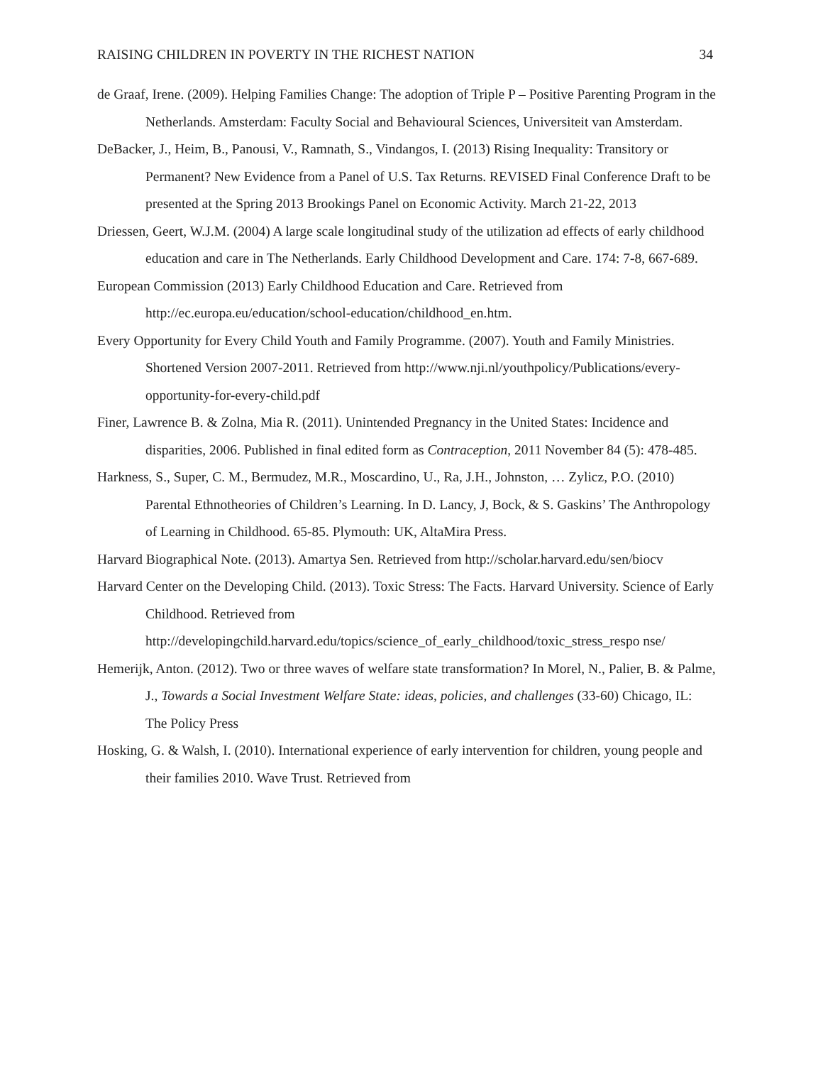RAISING CHILDREN IN POVERTY IN THE RICHEST NATION 34
de Graaf, Irene. (2009). Helping Families Change: The adoption of Triple P – Positive Parenting Program in the Netherlands. Amsterdam: Faculty Social and Behavioural Sciences, Universiteit van Amsterdam.
DeBacker, J., Heim, B., Panousi, V., Ramnath, S., Vindangos, I. (2013) Rising Inequality: Transitory or Permanent? New Evidence from a Panel of U.S. Tax Returns. REVISED Final Conference Draft to be presented at the Spring 2013 Brookings Panel on Economic Activity. March 21-22, 2013
Driessen, Geert, W.J.M. (2004) A large scale longitudinal study of the utilization ad effects of early childhood education and care in The Netherlands. Early Childhood Development and Care. 174: 7-8, 667-689.
European Commission (2013) Early Childhood Education and Care. Retrieved from http://ec.europa.eu/education/school-education/childhood_en.htm.
Every Opportunity for Every Child Youth and Family Programme. (2007). Youth and Family Ministries. Shortened Version 2007-2011. Retrieved from http://www.nji.nl/youthpolicy/Publications/every-opportunity-for-every-child.pdf
Finer, Lawrence B. & Zolna, Mia R. (2011). Unintended Pregnancy in the United States: Incidence and disparities, 2006. Published in final edited form as Contraception, 2011 November 84 (5): 478-485.
Harkness, S., Super, C. M., Bermudez, M.R., Moscardino, U., Ra, J.H., Johnston, … Zylicz, P.O. (2010) Parental Ethnotheories of Children’s Learning. In D. Lancy, J, Bock, & S. Gaskins’ The Anthropology of Learning in Childhood. 65-85. Plymouth: UK, AltaMira Press.
Harvard Biographical Note. (2013). Amartya Sen. Retrieved from http://scholar.harvard.edu/sen/biocv
Harvard Center on the Developing Child. (2013). Toxic Stress: The Facts. Harvard University. Science of Early Childhood. Retrieved from http://developingchild.harvard.edu/topics/science_of_early_childhood/toxic_stress_respo nse/
Hemerijk, Anton. (2012). Two or three waves of welfare state transformation? In Morel, N., Palier, B. & Palme, J., Towards a Social Investment Welfare State: ideas, policies, and challenges (33-60) Chicago, IL: The Policy Press
Hosking, G. & Walsh, I. (2010). International experience of early intervention for children, young people and their families 2010. Wave Trust. Retrieved from